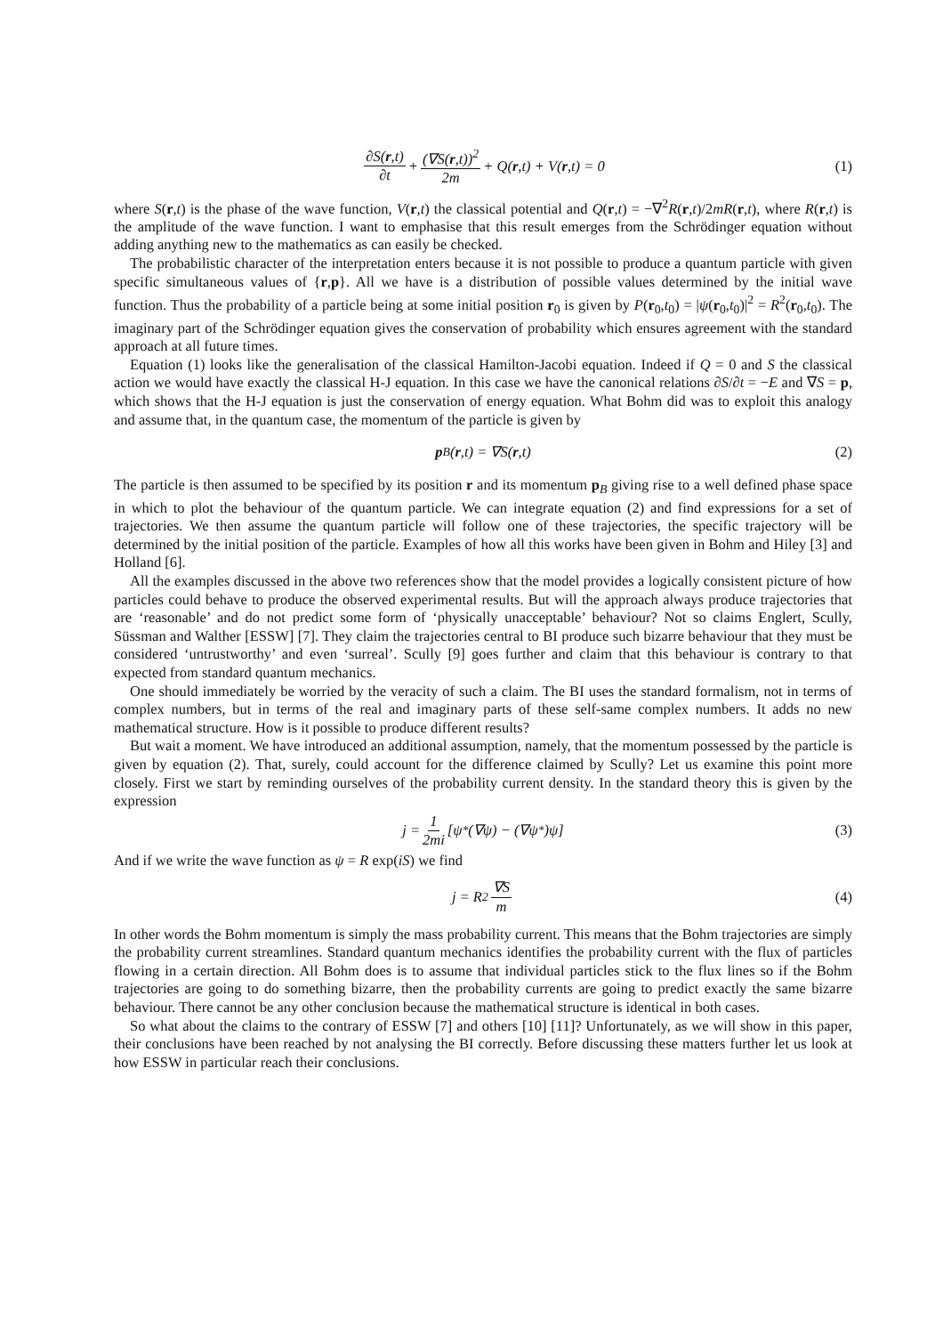∂S(r,t) ∂t + (∇S(r,t))<sup>2</sup> 2m + Q(r,t) + V(r,t) = 0 (1)
where S(r,t) is the phase of the wave function, V(r,t) the classical potential and Q(r,t) = −∇<sup>2</sup>R(r,t)/2mR(r,t), where R(r,t) is the amplitude of the wave function. I want to emphasise that this result emerges from the Schrödinger equation without adding anything new to the mathematics as can easily be checked.
The probabilistic character of the interpretation enters because it is not possible to produce a quantum particle with given specific simultaneous values of {r,p}. All we have is a distribution of possible values determined by the initial wave function. Thus the probability of a particle being at some initial position r<sub>0</sub> is given by P(r<sub>0</sub>,t<sub>0</sub>) = |ψ(r<sub>0</sub>,t<sub>0</sub>)|<sup>2</sup> = R<sup>2</sup>(r<sub>0</sub>,t<sub>0</sub>). The imaginary part of the Schrödinger equation gives the conservation of probability which ensures agreement with the standard approach at all future times.
Equation (1) looks like the generalisation of the classical Hamilton-Jacobi equation. Indeed if Q = 0 and S the classical action we would have exactly the classical H-J equation. In this case we have the canonical relations ∂S/∂t = −E and ∇S = p, which shows that the H-J equation is just the conservation of energy equation. What Bohm did was to exploit this analogy and assume that, in the quantum case, the momentum of the particle is given by
p<sub>B</sub>(r,t) = ∇S(r,t) (2)
The particle is then assumed to be specified by its position r and its momentum p<sub>B</sub> giving rise to a well defined phase space in which to plot the behaviour of the quantum particle. We can integrate equation (2) and find expressions for a set of trajectories. We then assume the quantum particle will follow one of these trajectories, the specific trajectory will be determined by the initial position of the particle. Examples of how all this works have been given in Bohm and Hiley [3] and Holland [6].
All the examples discussed in the above two references show that the model provides a logically consistent picture of how particles could behave to produce the observed experimental results. But will the approach always produce trajectories that are ‘reasonable’ and do not predict some form of ‘physically unacceptable’ behaviour? Not so claims Englert, Scully, Süssman and Walther [ESSW] [7]. They claim the trajectories central to BI produce such bizarre behaviour that they must be considered ‘untrustworthy’ and even ‘surreal’. Scully [9] goes further and claim that this behaviour is contrary to that expected from standard quantum mechanics.
One should immediately be worried by the veracity of such a claim. The BI uses the standard formalism, not in terms of complex numbers, but in terms of the real and imaginary parts of these self-same complex numbers. It adds no new mathematical structure. How is it possible to produce different results?
But wait a moment. We have introduced an additional assumption, namely, that the momentum possessed by the particle is given by equation (2). That, surely, could account for the difference claimed by Scully? Let us examine this point more closely. First we start by reminding ourselves of the probability current density. In the standard theory this is given by the expression
j = 1 2mi [ψ<sup>*</sup>(∇ψ) − (∇ψ<sup>*</sup>)ψ] (3)
And if we write the wave function as ψ = R exp(iS) we find
j = R<sup>2</sup> ∇S m (4)
In other words the Bohm momentum is simply the mass probability current. This means that the Bohm trajectories are simply the probability current streamlines. Standard quantum mechanics identifies the probability current with the flux of particles flowing in a certain direction. All Bohm does is to assume that individual particles stick to the flux lines so if the Bohm trajectories are going to do something bizarre, then the probability currents are going to predict exactly the same bizarre behaviour. There cannot be any other conclusion because the mathematical structure is identical in both cases.
So what about the claims to the contrary of ESSW [7] and others [10] [11]? Unfortunately, as we will show in this paper, their conclusions have been reached by not analysing the BI correctly. Before discussing these matters further let us look at how ESSW in particular reach their conclusions.